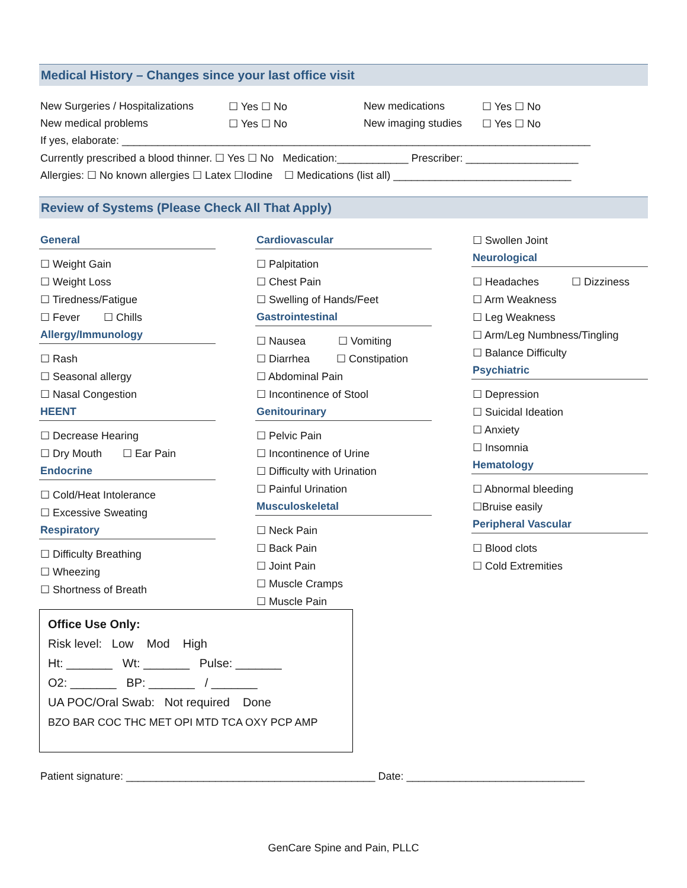Medical History – Changes since your last office visit
New Surgeries / Hospitalizations ☐ Yes ☐ No New medications ☐ Yes ☐ No
New medical problems ☐ Yes ☐ No New imaging studies ☐ Yes ☐ No
If yes, elaborate: _______________________________________________________________________________
Currently prescribed a blood thinner. ☐ Yes ☐ No Medication:____________ Prescriber: ___________________
Allergies: ☐ No known allergies ☐ Latex ☐Iodine ☐ Medications (list all) ______________________________
Review of Systems (Please Check All That Apply)
General
☐ Weight Gain
☐ Weight Loss
☐ Tiredness/Fatigue
☐ Fever ☐ Chills
Allergy/Immunology
☐ Rash
☐ Seasonal allergy
☐ Nasal Congestion
HEENT
☐ Decrease Hearing
☐ Dry Mouth ☐ Ear Pain
Endocrine
☐ Cold/Heat Intolerance
☐ Excessive Sweating
Respiratory
☐ Difficulty Breathing
☐ Wheezing
☐ Shortness of Breath
Cardiovascular
☐ Palpitation
☐ Chest Pain
☐ Swelling of Hands/Feet
Gastrointestinal
☐ Nausea ☐ Vomiting
☐ Diarrhea ☐ Constipation
☐ Abdominal Pain
☐ Incontinence of Stool
Genitourinary
☐ Pelvic Pain
☐ Incontinence of Urine
☐ Difficulty with Urination
☐ Painful Urination
Musculoskeletal
☐ Neck Pain
☐ Back Pain
☐ Joint Pain
☐ Muscle Cramps
☐ Muscle Pain
☐ Swollen Joint
Neurological
☐ Headaches ☐ Dizziness
☐ Arm Weakness
☐ Leg Weakness
☐ Arm/Leg Numbness/Tingling
☐ Balance Difficulty
Psychiatric
☐ Depression
☐ Suicidal Ideation
☐ Anxiety
☐ Insomnia
Hematology
☐ Abnormal bleeding
☐Bruise easily
Peripheral Vascular
☐ Blood clots
☐ Cold Extremities
Office Use Only:
Risk level: Low Mod High
Ht: _______ Wt: _______ Pulse: _______
O2: _______ BP: _______ / _______
UA POC/Oral Swab: Not required Done
BZO BAR COC THC MET OPI MTD TCA OXY PCP AMP
Patient signature: __________________________________________ Date: ______________________________
GenCare Spine and Pain, PLLC